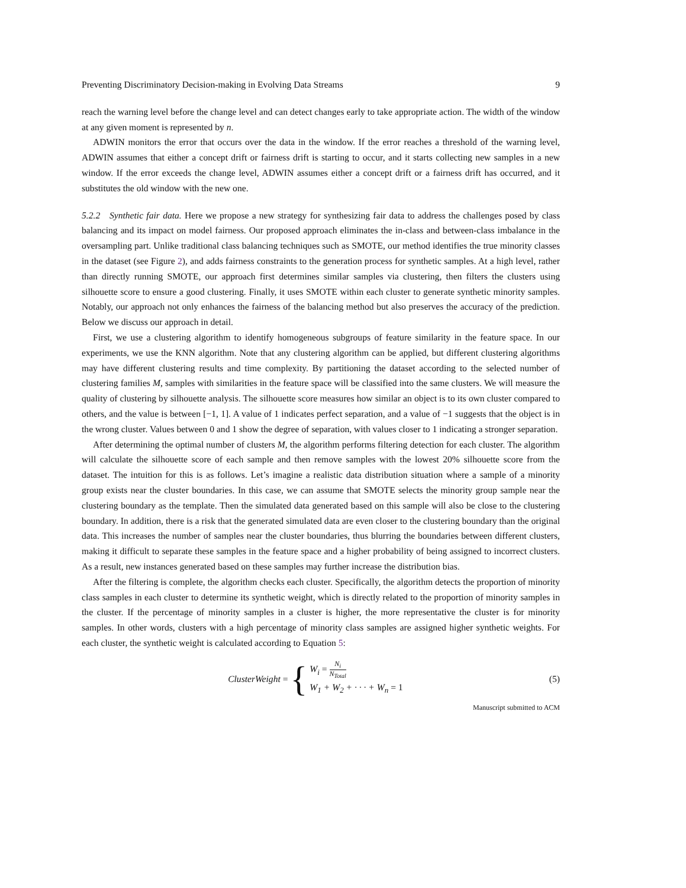Preventing Discriminatory Decision-making in Evolving Data Streams 9
reach the warning level before the change level and can detect changes early to take appropriate action. The width of the window at any given moment is represented by n.
ADWIN monitors the error that occurs over the data in the window. If the error reaches a threshold of the warning level, ADWIN assumes that either a concept drift or fairness drift is starting to occur, and it starts collecting new samples in a new window. If the error exceeds the change level, ADWIN assumes either a concept drift or a fairness drift has occurred, and it substitutes the old window with the new one.
5.2.2 Synthetic fair data. Here we propose a new strategy for synthesizing fair data to address the challenges posed by class balancing and its impact on model fairness. Our proposed approach eliminates the in-class and between-class imbalance in the oversampling part. Unlike traditional class balancing techniques such as SMOTE, our method identifies the true minority classes in the dataset (see Figure 2), and adds fairness constraints to the generation process for synthetic samples. At a high level, rather than directly running SMOTE, our approach first determines similar samples via clustering, then filters the clusters using silhouette score to ensure a good clustering. Finally, it uses SMOTE within each cluster to generate synthetic minority samples. Notably, our approach not only enhances the fairness of the balancing method but also preserves the accuracy of the prediction. Below we discuss our approach in detail.
First, we use a clustering algorithm to identify homogeneous subgroups of feature similarity in the feature space. In our experiments, we use the KNN algorithm. Note that any clustering algorithm can be applied, but different clustering algorithms may have different clustering results and time complexity. By partitioning the dataset according to the selected number of clustering families M, samples with similarities in the feature space will be classified into the same clusters. We will measure the quality of clustering by silhouette analysis. The silhouette score measures how similar an object is to its own cluster compared to others, and the value is between [−1, 1]. A value of 1 indicates perfect separation, and a value of −1 suggests that the object is in the wrong cluster. Values between 0 and 1 show the degree of separation, with values closer to 1 indicating a stronger separation.
After determining the optimal number of clusters M, the algorithm performs filtering detection for each cluster. The algorithm will calculate the silhouette score of each sample and then remove samples with the lowest 20% silhouette score from the dataset. The intuition for this is as follows. Let’s imagine a realistic data distribution situation where a sample of a minority group exists near the cluster boundaries. In this case, we can assume that SMOTE selects the minority group sample near the clustering boundary as the template. Then the simulated data generated based on this sample will also be close to the clustering boundary. In addition, there is a risk that the generated simulated data are even closer to the clustering boundary than the original data. This increases the number of samples near the cluster boundaries, thus blurring the boundaries between different clusters, making it difficult to separate these samples in the feature space and a higher probability of being assigned to incorrect clusters. As a result, new instances generated based on these samples may further increase the distribution bias.
After the filtering is complete, the algorithm checks each cluster. Specifically, the algorithm detects the proportion of minority class samples in each cluster to determine its synthetic weight, which is directly related to the proportion of minority samples in the cluster. If the percentage of minority samples in a cluster is higher, the more representative the cluster is for minority samples. In other words, clusters with a high percentage of minority class samples are assigned higher synthetic weights. For each cluster, the synthetic weight is calculated according to Equation 5:
ClusterWeight = {
W<sub>i</sub> = N<sub>i</sub> N<sub>Total</sub>
W<sub>1</sub> + W<sub>2</sub> + · · · + W<sub>n</sub> = 1
(5)
Manuscript submitted to ACM